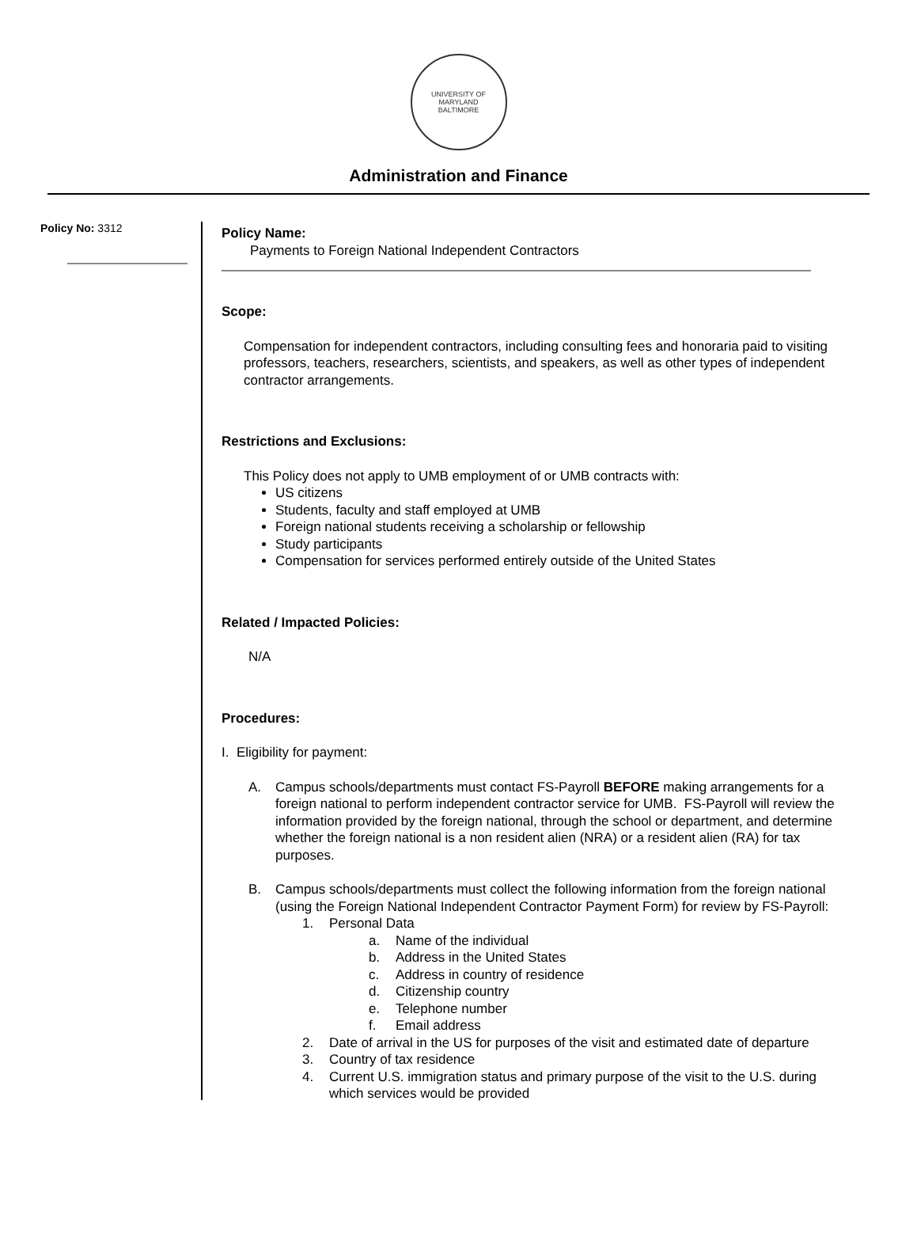UNIVERSITY OF MARYLAND
BALTIMORE
Administration and Finance
Policy No: 3312
Policy Name:
Payments to Foreign National Independent Contractors
Scope:
Compensation for independent contractors, including consulting fees and honoraria paid to visiting professors, teachers, researchers, scientists, and speakers, as well as other types of independent contractor arrangements.
Restrictions and Exclusions:
This Policy does not apply to UMB employment of or UMB contracts with:
US citizens
Students, faculty and staff employed at UMB
Foreign national students receiving a scholarship or fellowship
Study participants
Compensation for services performed entirely outside of the United States
Related / Impacted Policies:
N/A
Procedures:
I. Eligibility for payment:
A. Campus schools/departments must contact FS-Payroll BEFORE making arrangements for a foreign national to perform independent contractor service for UMB. FS-Payroll will review the information provided by the foreign national, through the school or department, and determine whether the foreign national is a non resident alien (NRA) or a resident alien (RA) for tax purposes.
B. Campus schools/departments must collect the following information from the foreign national (using the Foreign National Independent Contractor Payment Form) for review by FS-Payroll:
1. Personal Data
a. Name of the individual
b. Address in the United States
c. Address in country of residence
d. Citizenship country
e. Telephone number
f. Email address
2. Date of arrival in the US for purposes of the visit and estimated date of departure
3. Country of tax residence
4. Current U.S. immigration status and primary purpose of the visit to the U.S. during which services would be provided